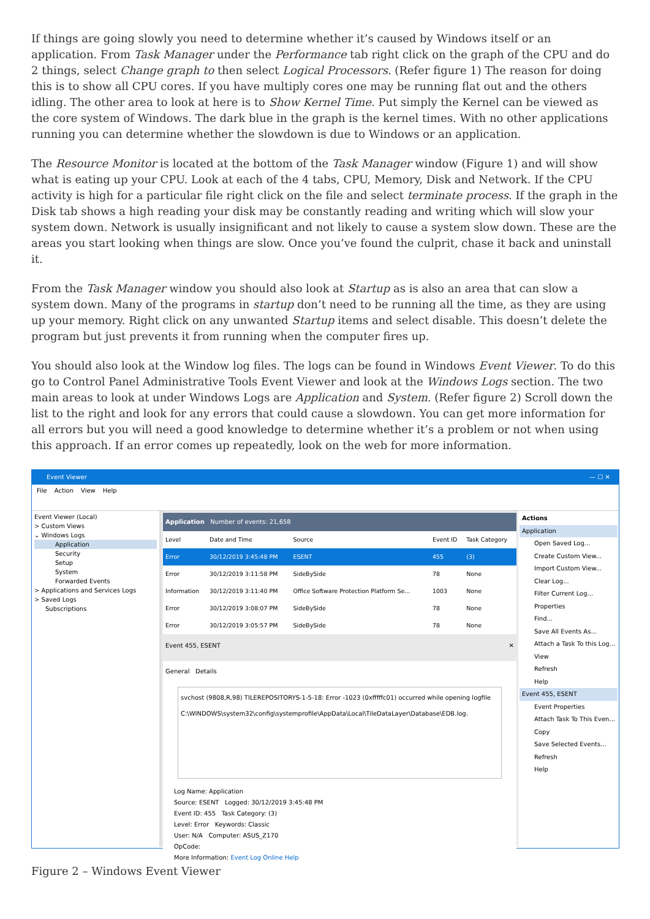If things are going slowly you need to determine whether it’s caused by Windows itself or an application. From Task Manager under the Performance tab right click on the graph of the CPU and do 2 things, select Change graph to then select Logical Processors. (Refer figure 1) The reason for doing this is to show all CPU cores. If you have multiply cores one may be running flat out and the others idling. The other area to look at here is to Show Kernel Time. Put simply the Kernel can be viewed as the core system of Windows. The dark blue in the graph is the kernel times. With no other applications running you can determine whether the slowdown is due to Windows or an application.
The Resource Monitor is located at the bottom of the Task Manager window (Figure 1) and will show what is eating up your CPU. Look at each of the 4 tabs, CPU, Memory, Disk and Network. If the CPU activity is high for a particular file right click on the file and select terminate process. If the graph in the Disk tab shows a high reading your disk may be constantly reading and writing which will slow your system down. Network is usually insignificant and not likely to cause a system slow down. These are the areas you start looking when things are slow. Once you’ve found the culprit, chase it back and uninstall it.
From the Task Manager window you should also look at Startup as is also an area that can slow a system down. Many of the programs in startup don’t need to be running all the time, as they are using up your memory. Right click on any unwanted Startup items and select disable. This doesn’t delete the program but just prevents it from running when the computer fires up.
You should also look at the Window log files. The logs can be found in Windows Event Viewer. To do this go to Control Panel Administrative Tools Event Viewer and look at the Windows Logs section. The two main areas to look at under Windows Logs are Application and System. (Refer figure 2) Scroll down the list to the right and look for any errors that could cause a slowdown. You can get more information for all errors but you will need a good knowledge to determine whether it’s a problem or not when using this approach. If an error comes up repeatedly, look on the web for more information.
Event Viewer — ☐ ✕
File Action View Help
Event Viewer (Local)
> Custom Views
⌄ Windows Logs
Application
Security
Setup
System
Forwarded Events
> Applications and Services Logs
> Saved Logs
Subscriptions
Application Number of events: 21,658
| Level | Date and Time | Source | Event ID | Task Category |
| --- | --- | --- | --- | --- |
| Error | 30/12/2019 3:45:48 PM | ESENT | 455 | (3) |
| Error | 30/12/2019 3:11:58 PM | SideBySide | 78 | None |
| Information | 30/12/2019 3:11:40 PM | Office Software Protection Platform Se... | 1003 | None |
| Error | 30/12/2019 3:08:07 PM | SideBySide | 78 | None |
| Error | 30/12/2019 3:05:57 PM | SideBySide | 78 | None |
Event 455, ESENT ✕
General Details
svchost (9808,R,98) TILEREPOSITORYS-1-5-18: Error -1023 (0xfffffc01) occurred while opening logfile C:\WINDOWS\system32\config\systemprofile\AppData\Local\TileDataLayer\Database\EDB.log.
Log Name: Application
Source: ESENT Logged: 30/12/2019 3:45:48 PM
Event ID: 455 Task Category: (3)
Level: Error Keywords: Classic
User: N/A Computer: ASUS_Z170
OpCode:
More Information: Event Log Online Help
Actions
Application
Open Saved Log...
Create Custom View...
Import Custom View...
Clear Log...
Filter Current Log...
Properties
Find...
Save All Events As...
Attach a Task To this Log...
View
Refresh
Help
Event 455, ESENT
Event Properties
Attach Task To This Even...
Copy
Save Selected Events...
Refresh
Help
Figure 2 – Windows Event Viewer